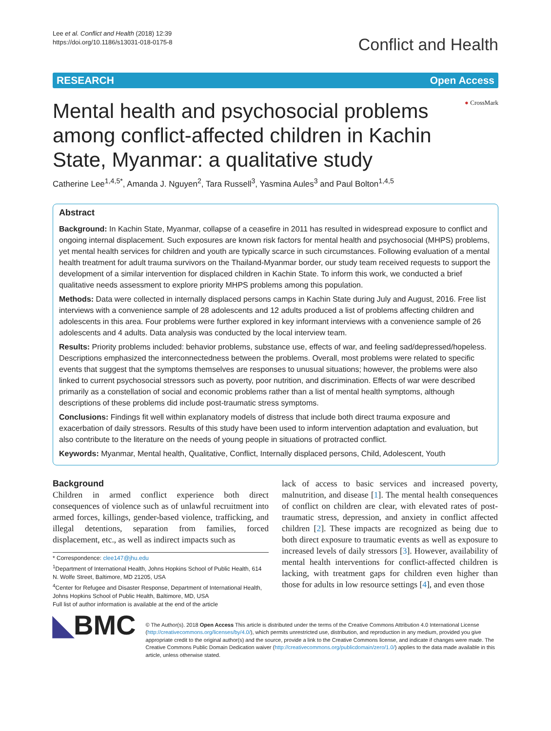Lee et al. Conflict and Health (2018) 12:39
https://doi.org/10.1186/s13031-018-0175-8
Conflict and Health
RESEARCH Open Access
● CrossMark
Mental health and psychosocial problems among conflict-affected children in Kachin State, Myanmar: a qualitative study
Catherine Lee<sup>1,4,5*</sup>, Amanda J. Nguyen<sup>2</sup>, Tara Russell<sup>3</sup>, Yasmina Aules<sup>3</sup> and Paul Bolton<sup>1,4,5</sup>
Abstract
Background: In Kachin State, Myanmar, collapse of a ceasefire in 2011 has resulted in widespread exposure to conflict and ongoing internal displacement. Such exposures are known risk factors for mental health and psychosocial (MHPS) problems, yet mental health services for children and youth are typically scarce in such circumstances. Following evaluation of a mental health treatment for adult trauma survivors on the Thailand-Myanmar border, our study team received requests to support the development of a similar intervention for displaced children in Kachin State. To inform this work, we conducted a brief qualitative needs assessment to explore priority MHPS problems among this population.
Methods: Data were collected in internally displaced persons camps in Kachin State during July and August, 2016. Free list interviews with a convenience sample of 28 adolescents and 12 adults produced a list of problems affecting children and adolescents in this area. Four problems were further explored in key informant interviews with a convenience sample of 26 adolescents and 4 adults. Data analysis was conducted by the local interview team.
Results: Priority problems included: behavior problems, substance use, effects of war, and feeling sad/depressed/hopeless. Descriptions emphasized the interconnectedness between the problems. Overall, most problems were related to specific events that suggest that the symptoms themselves are responses to unusual situations; however, the problems were also linked to current psychosocial stressors such as poverty, poor nutrition, and discrimination. Effects of war were described primarily as a constellation of social and economic problems rather than a list of mental health symptoms, although descriptions of these problems did include post-traumatic stress symptoms.
Conclusions: Findings fit well within explanatory models of distress that include both direct trauma exposure and exacerbation of daily stressors. Results of this study have been used to inform intervention adaptation and evaluation, but also contribute to the literature on the needs of young people in situations of protracted conflict.
Keywords: Myanmar, Mental health, Qualitative, Conflict, Internally displaced persons, Child, Adolescent, Youth
Background
Children in armed conflict experience both direct consequences of violence such as of unlawful recruitment into armed forces, killings, gender-based violence, trafficking, and illegal detentions, separation from families, forced displacement, etc., as well as indirect impacts such as
* Correspondence: clee147@jhu.edu
<sup>1</sup> Department of International Health, Johns Hopkins School of Public Health, 614 N. Wolfe Street, Baltimore, MD 21205, USA
<sup>4</sup> Center for Refugee and Disaster Response, Department of International Health, Johns Hopkins School of Public Health, Baltimore, MD, USA
Full list of author information is available at the end of the article
lack of access to basic services and increased poverty, malnutrition, and disease [1]. The mental health consequences of conflict on children are clear, with elevated rates of post-traumatic stress, depression, and anxiety in conflict affected children [2]. These impacts are recognized as being due to both direct exposure to traumatic events as well as exposure to increased levels of daily stressors [3]. However, availability of mental health interventions for conflict-affected children is lacking, with treatment gaps for children even higher than those for adults in low resource settings [4], and even those
◣BMC
© The Author(s). 2018 Open Access This article is distributed under the terms of the Creative Commons Attribution 4.0 International License (http://creativecommons.org/licenses/by/4.0/), which permits unrestricted use, distribution, and reproduction in any medium, provided you give appropriate credit to the original author(s) and the source, provide a link to the Creative Commons license, and indicate if changes were made. The Creative Commons Public Domain Dedication waiver (http://creativecommons.org/publicdomain/zero/1.0/) applies to the data made available in this article, unless otherwise stated.